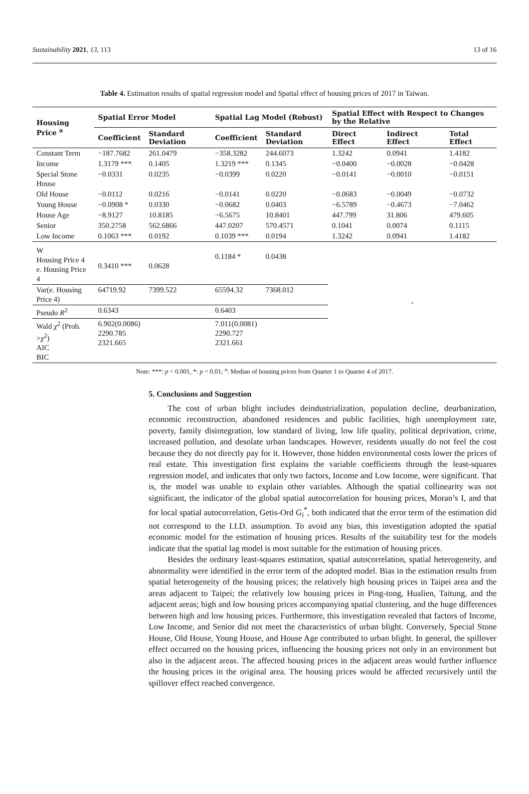Sustainability 2021, 13, 113 13 of 16
Table 4. Estimation results of spatial regression model and Spatial effect of housing prices of 2017 in Taiwan.
| Housing Price <sup>a</sup> | Spatial Error Model | | Spatial Lag Model (Robust) | | Spatial Effect with Respect to Changes by the Relative | | |
| --- | --- | --- | --- | --- | --- | --- | --- |
| | Coefficient | Standard Deviation | Coefficient | Standard Deviation | Direct Effect | Indirect Effect | Total Effect |
| Constant Term | −187.7682 | 261.0479 | −358.3282 | 244.6073 | 1.3242 | 0.0941 | 1.4182 |
| Income | 1.3179 *** | 0.1405 | 1.3219 *** | 0.1345 | −0.0400 | −0.0028 | −0.0428 |
| Special Stone House | −0.0331 | 0.0235 | −0.0399 | 0.0220 | −0.0141 | −0.0010 | −0.0151 |
| Old House | −0.0112 | 0.0216 | −0.0141 | 0.0220 | −0.0683 | −0.0049 | −0.0732 |
| Young House | −0.0908 * | 0.0330 | −0.0682 | 0.0403 | −6.5789 | −0.4673 | −7.0462 |
| House Age | −8.9127 | 10.8185 | −6.5675 | 10.8401 | 447.799 | 31.806 | 479.605 |
| Senior | 350.2758 | 562.6866 | 447.0207 | 570.4571 | 0.1041 | 0.0074 | 0.1115 |
| Low Income | 0.1063 *** | 0.0192 | 0.1039 *** | 0.0194 | 1.3242 | 0.0941 | 1.4182 |
| W Housing Price 4 e. Housing Price 4 | 0.3410 *** | 0.0628 | 0.1184 * | 0.0438 | - | | |
| Var(e. Housing Price 4) | 64719.92 | 7399.522 | 65594.32 | 7368.012 | | | |
| Pseudo R<sup>2</sup> | 0.6343 | | 0.6403 | | | | |
| Wald χ<sup>2</sup> (Prob. > χ<sup>2</sup>) AIC BIC | 6.902(0.0086) 2290.785 2321.665 | | 7.011(0.0081) 2290.727 2321.661 | | | | |
Note: ***: p < 0.001, *: p < 0.01; <sup>a</sup>: Median of housing prices from Quarter 1 to Quarter 4 of 2017.
5. Conclusions and Suggestion
The cost of urban blight includes deindustrialization, population decline, deurbanization, economic reconstruction, abandoned residences and public facilities, high unemployment rate, poverty, family disintegration, low standard of living, low life quality, political deprivation, crime, increased pollution, and desolate urban landscapes. However, residents usually do not feel the cost because they do not directly pay for it. However, those hidden environmental costs lower the prices of real estate. This investigation first explains the variable coefficients through the least-squares regression model, and indicates that only two factors, Income and Low Income, were significant. That is, the model was unable to explain other variables. Although the spatial collinearity was not significant, the indicator of the global spatial autocorrelation for housing prices, Moran’s I, and that for local spatial autocorrelation, Getis-Ord G<sub>i</sub><sup>*</sup>, both indicated that the error term of the estimation did not correspond to the I.I.D. assumption. To avoid any bias, this investigation adopted the spatial economic model for the estimation of housing prices. Results of the suitability test for the models indicate that the spatial lag model is most suitable for the estimation of housing prices.
Besides the ordinary least-squares estimation, spatial autocorrelation, spatial heterogeneity, and abnormality were identified in the error term of the adopted model. Bias in the estimation results from spatial heterogeneity of the housing prices; the relatively high housing prices in Taipei area and the areas adjacent to Taipei; the relatively low housing prices in Ping-tong, Hualien, Taitung, and the adjacent areas; high and low housing prices accompanying spatial clustering, and the huge differences between high and low housing prices. Furthermore, this investigation revealed that factors of Income, Low Income, and Senior did not meet the characteristics of urban blight. Conversely, Special Stone House, Old House, Young House, and House Age contributed to urban blight. In general, the spillover effect occurred on the housing prices, influencing the housing prices not only in an environment but also in the adjacent areas. The affected housing prices in the adjacent areas would further influence the housing prices in the original area. The housing prices would be affected recursively until the spillover effect reached convergence.